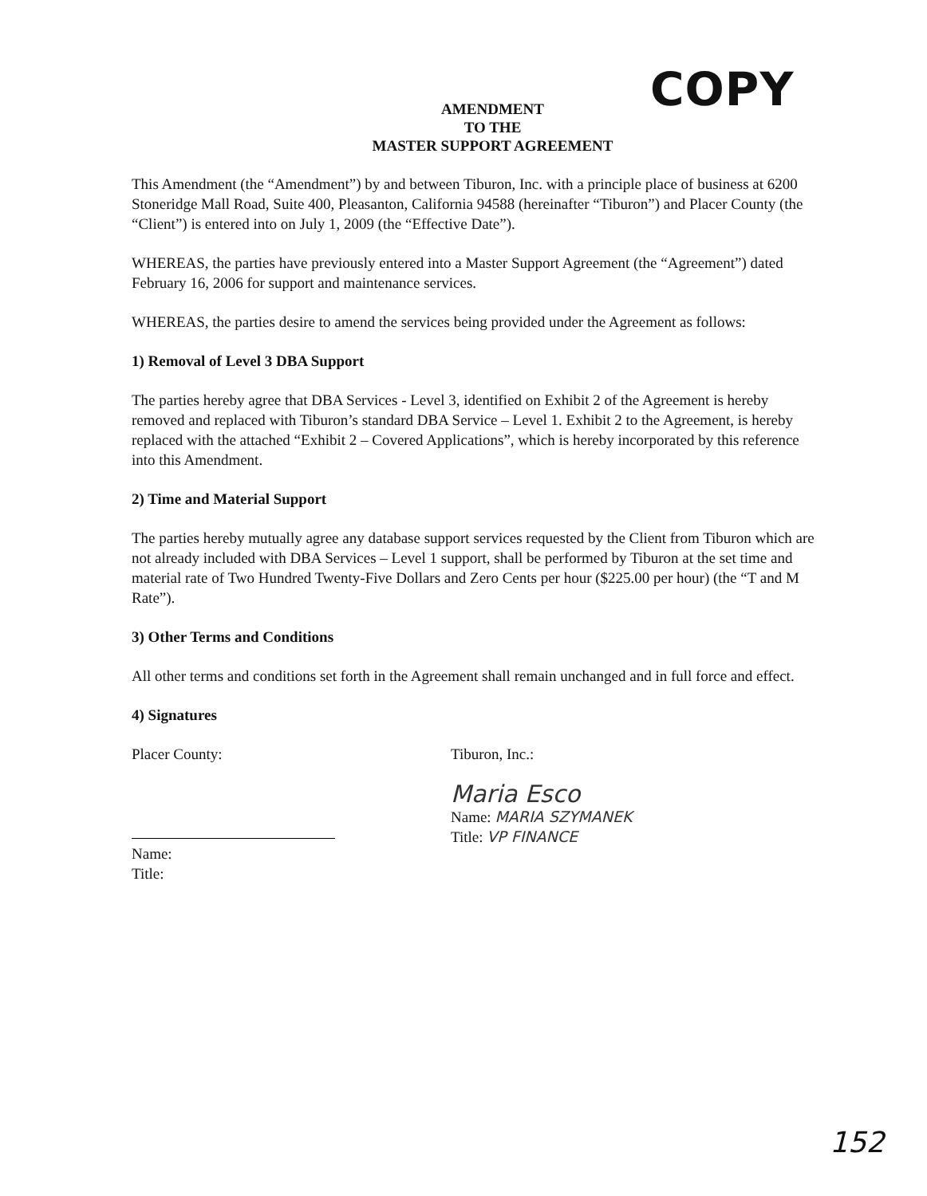COPY
AMENDMENT
TO THE
MASTER SUPPORT AGREEMENT
This Amendment (the “Amendment”) by and between Tiburon, Inc. with a principle place of business at 6200 Stoneridge Mall Road, Suite 400, Pleasanton, California 94588 (hereinafter “Tiburon”) and Placer County (the “Client”) is entered into on July 1, 2009 (the “Effective Date”).
WHEREAS, the parties have previously entered into a Master Support Agreement (the “Agreement”) dated February 16, 2006 for support and maintenance services.
WHEREAS, the parties desire to amend the services being provided under the Agreement as follows:
1) Removal of Level 3 DBA Support
The parties hereby agree that DBA Services - Level 3, identified on Exhibit 2 of the Agreement is hereby removed and replaced with Tiburon’s standard DBA Service – Level 1. Exhibit 2 to the Agreement, is hereby replaced with the attached “Exhibit 2 – Covered Applications”, which is hereby incorporated by this reference into this Amendment.
2) Time and Material Support
The parties hereby mutually agree any database support services requested by the Client from Tiburon which are not already included with DBA Services – Level 1 support, shall be performed by Tiburon at the set time and material rate of Two Hundred Twenty-Five Dollars and Zero Cents per hour ($225.00 per hour) (the “T and M Rate”).
3) Other Terms and Conditions
All other terms and conditions set forth in the Agreement shall remain unchanged and in full force and effect.
4) Signatures
Placer County:
Name:
Title:
Tiburon, Inc.:
Maria Esco
Name: MARIA SZYMANEK
Title: VP FINANCE
152